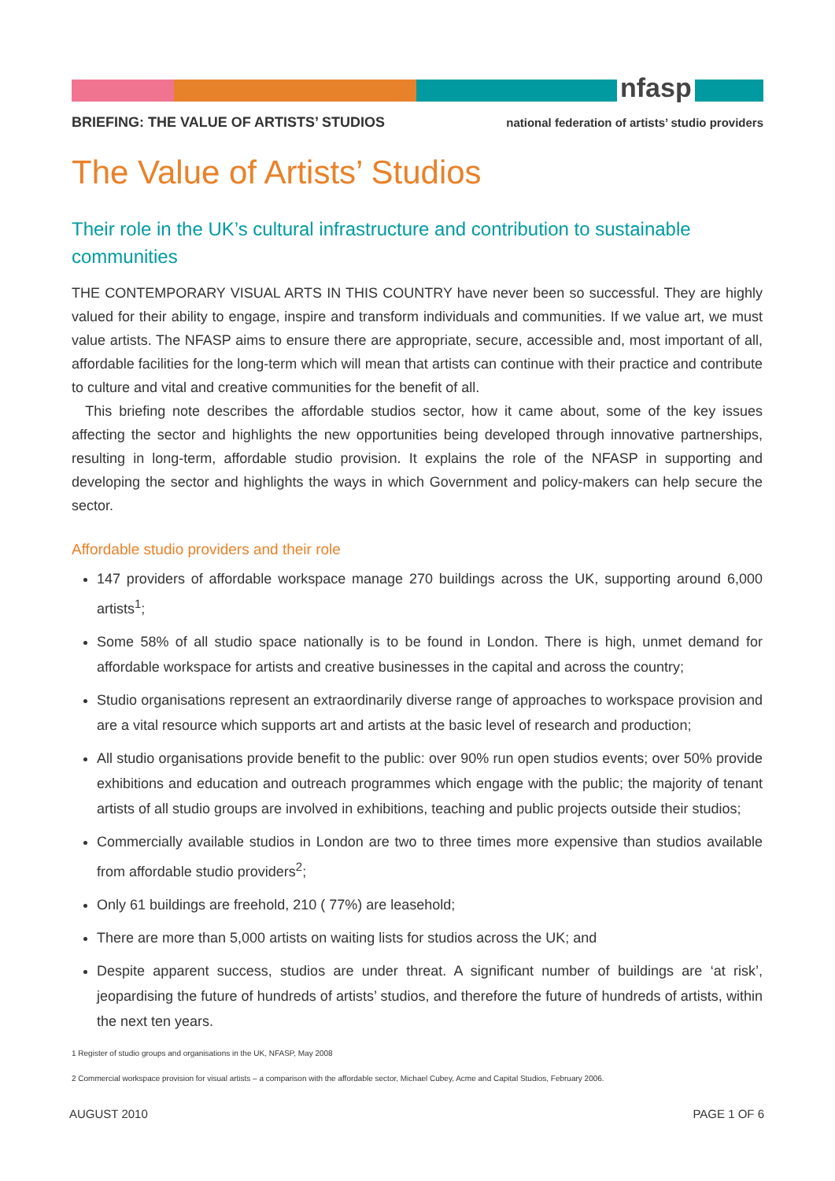nfasp
BRIEFING: THE VALUE OF ARTISTS’ STUDIOS national federation of artists’ studio providers
The Value of Artists’ Studios
Their role in the UK’s cultural infrastructure and contribution to sustainable communities
THE CONTEMPORARY VISUAL ARTS IN THIS COUNTRY have never been so successful. They are highly valued for their ability to engage, inspire and transform individuals and communities. If we value art, we must value artists. The NFASP aims to ensure there are appropriate, secure, accessible and, most important of all, affordable facilities for the long-term which will mean that artists can continue with their practice and contribute to culture and vital and creative communities for the benefit of all.
This briefing note describes the affordable studios sector, how it came about, some of the key issues affecting the sector and highlights the new opportunities being developed through innovative partnerships, resulting in long-term, affordable studio provision. It explains the role of the NFASP in supporting and developing the sector and highlights the ways in which Government and policy-makers can help secure the sector.
Affordable studio providers and their role
147 providers of affordable workspace manage 270 buildings across the UK, supporting around 6,000 artists<sup>1</sup>;
Some 58% of all studio space nationally is to be found in London. There is high, unmet demand for affordable workspace for artists and creative businesses in the capital and across the country;
Studio organisations represent an extraordinarily diverse range of approaches to workspace provision and are a vital resource which supports art and artists at the basic level of research and production;
All studio organisations provide benefit to the public: over 90% run open studios events; over 50% provide exhibitions and education and outreach programmes which engage with the public; the majority of tenant artists of all studio groups are involved in exhibitions, teaching and public projects outside their studios;
Commercially available studios in London are two to three times more expensive than studios available from affordable studio providers<sup>2</sup>;
Only 61 buildings are freehold, 210 ( 77%) are leasehold;
There are more than 5,000 artists on waiting lists for studios across the UK; and
Despite apparent success, studios are under threat. A significant number of buildings are ‘at risk’, jeopardising the future of hundreds of artists’ studios, and therefore the future of hundreds of artists, within the next ten years.
1 Register of studio groups and organisations in the UK, NFASP, May 2008
2 Commercial workspace provision for visual artists – a comparison with the affordable sector, Michael Cubey, Acme and Capital Studios, February 2006.
AUGUST 2010 PAGE 1 OF 6